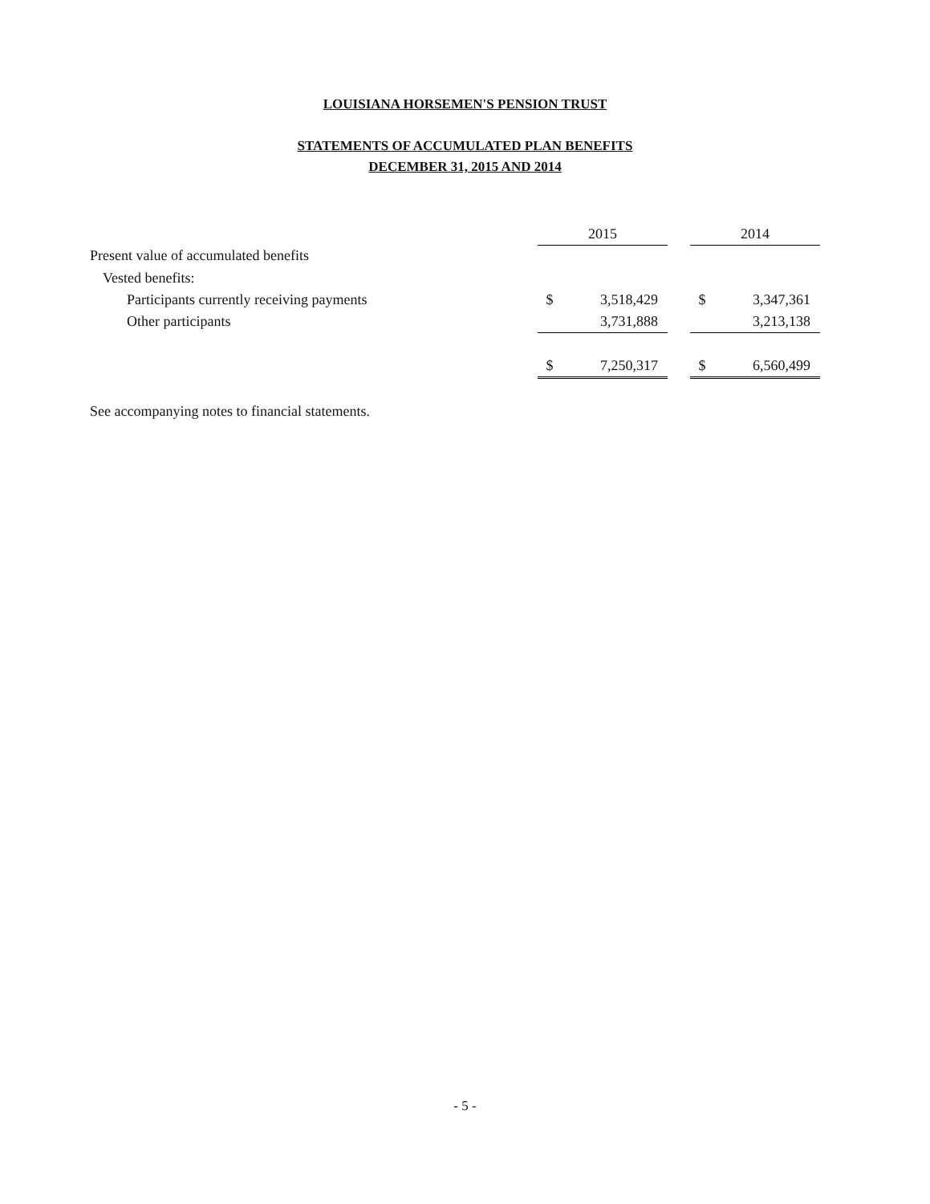LOUISIANA HORSEMEN'S PENSION TRUST
STATEMENTS OF ACCUMULATED PLAN BENEFITS
DECEMBER 31, 2015 AND 2014
| | 2015 | | | 2014 | |
| Present value of accumulated benefits | | | | | |
| Vested benefits: | | | | | |
| Participants currently receiving payments | $ | 3,518,429 | | $ | 3,347,361 |
| Other participants | | 3,731,888 | | | 3,213,138 |
| | $ | 7,250,317 | | $ | 6,560,499 |
| See accompanying notes to financial statements. | | | | | |
- 5 -